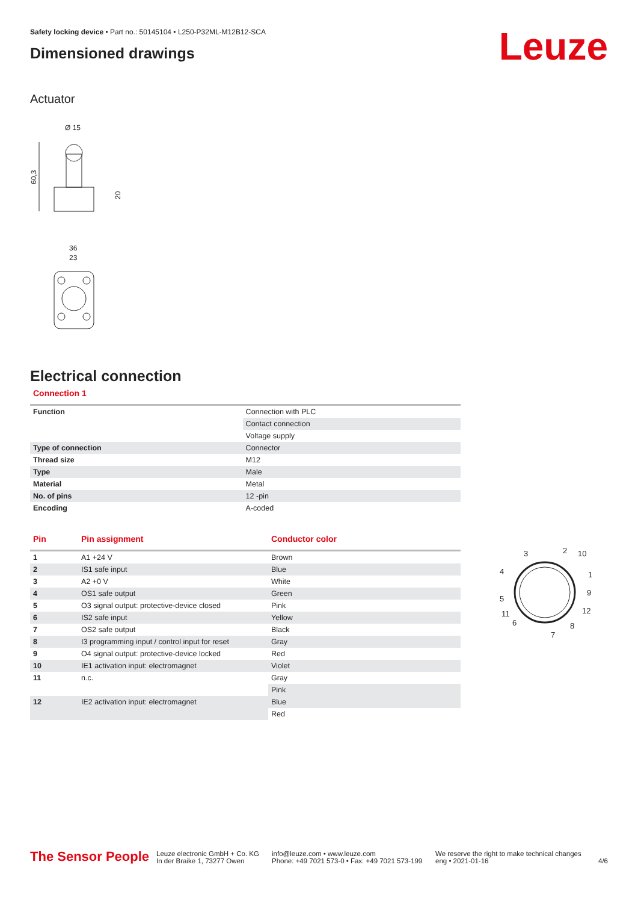Leuze
Safety locking device • Part no.: 50145104 • L250-P32ML-M12B12-SCA
Dimensioned drawings
Actuator
Ø 15
60,3
20
36
23
Electrical connection
Connection 1
| Function | Connection with PLC |
| | Contact connection |
| | Voltage supply |
| Type of connection | Connector |
| Thread size | M12 |
| Type | Male |
| Material | Metal |
| No. of pins | 12 -pin |
| Encoding | A-coded |
| Pin | Pin assignment | Conductor color |
| --- | --- | --- |
| 1 | A1 +24 V | Brown |
| 2 | IS1 safe input | Blue |
| 3 | A2 +0 V | White |
| 4 | OS1 safe output | Green |
| 5 | O3 signal output: protective-device closed | Pink |
| 6 | IS2 safe input | Yellow |
| 7 | OS2 safe output | Black |
| 8 | I3 programming input / control input for reset | Gray |
| 9 | O4 signal output: protective-device locked | Red |
| 10 | IE1 activation input: electromagnet | Violet |
| 11 | n.c. | Gray |
| | | Pink |
| 12 | IE2 activation input: electromagnet | Blue |
| | | Red |
3
2
10
4
1
9
5
12
11
6
8
7
The Sensor People
Leuze electronic GmbH + Co. KG
In der Braike 1, 73277 Owen
info@leuze.com • www.leuze.com
Phone: +49 7021 573-0 • Fax: +49 7021 573-199
We reserve the right to make technical changes
eng • 2021-01-16
4/6